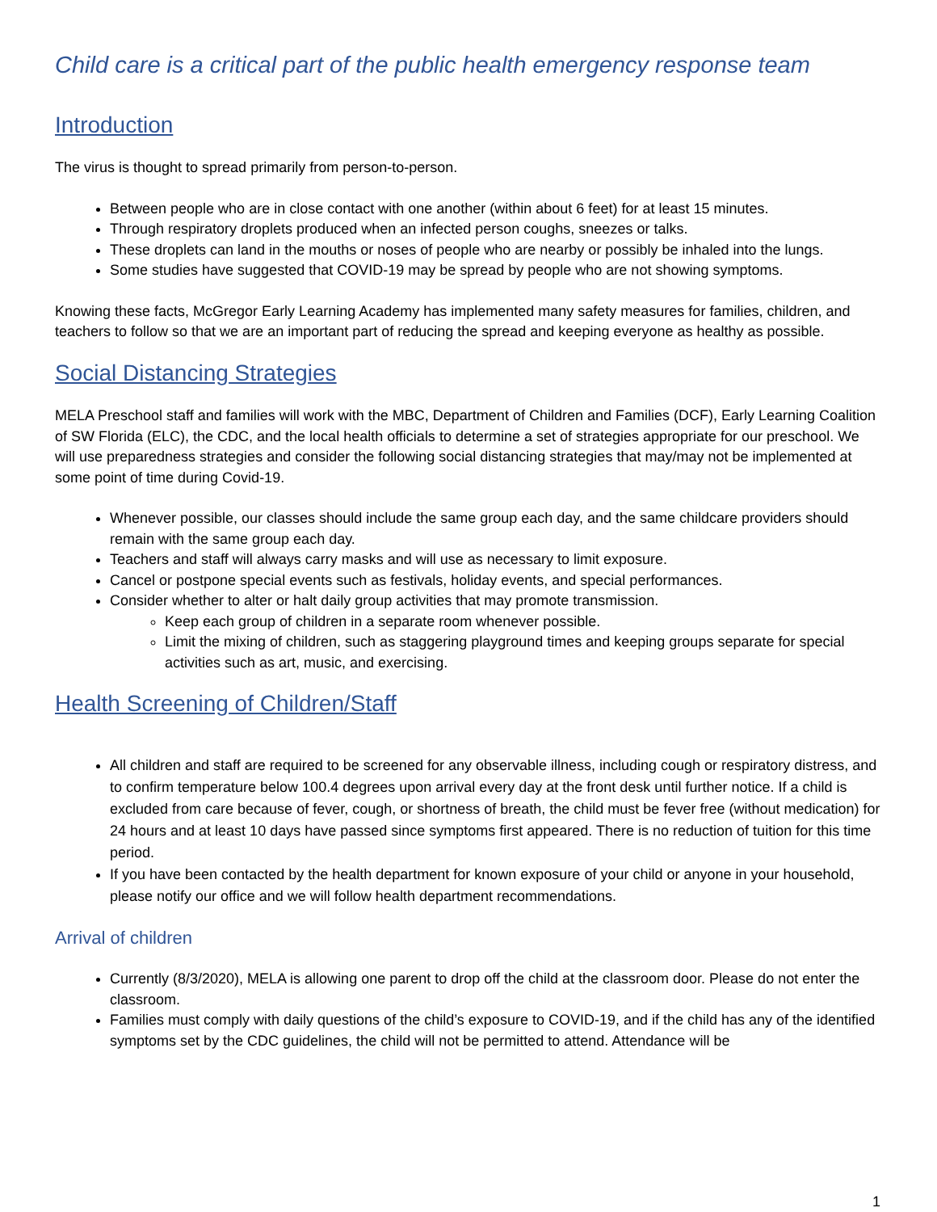Child care is a critical part of the public health emergency response team
Introduction
The virus is thought to spread primarily from person-to-person.
Between people who are in close contact with one another (within about 6 feet) for at least 15 minutes.
Through respiratory droplets produced when an infected person coughs, sneezes or talks.
These droplets can land in the mouths or noses of people who are nearby or possibly be inhaled into the lungs.
Some studies have suggested that COVID-19 may be spread by people who are not showing symptoms.
Knowing these facts, McGregor Early Learning Academy has implemented many safety measures for families, children, and teachers to follow so that we are an important part of reducing the spread and keeping everyone as healthy as possible.
Social Distancing Strategies
MELA Preschool staff and families will work with the MBC, Department of Children and Families (DCF), Early Learning Coalition of SW Florida (ELC), the CDC, and the local health officials to determine a set of strategies appropriate for our preschool. We will use preparedness strategies and consider the following social distancing strategies that may/may not be implemented at some point of time during Covid-19.
Whenever possible, our classes should include the same group each day, and the same childcare providers should remain with the same group each day.
Teachers and staff will always carry masks and will use as necessary to limit exposure.
Cancel or postpone special events such as festivals, holiday events, and special performances.
Consider whether to alter or halt daily group activities that may promote transmission.
Keep each group of children in a separate room whenever possible.
Limit the mixing of children, such as staggering playground times and keeping groups separate for special activities such as art, music, and exercising.
Health Screening of Children/Staff
All children and staff are required to be screened for any observable illness, including cough or respiratory distress, and to confirm temperature below 100.4 degrees upon arrival every day at the front desk until further notice. If a child is excluded from care because of fever, cough, or shortness of breath, the child must be fever free (without medication) for 24 hours and at least 10 days have passed since symptoms first appeared. There is no reduction of tuition for this time period.
If you have been contacted by the health department for known exposure of your child or anyone in your household, please notify our office and we will follow health department recommendations.
Arrival of children
Currently (8/3/2020), MELA is allowing one parent to drop off the child at the classroom door. Please do not enter the classroom.
Families must comply with daily questions of the child’s exposure to COVID-19, and if the child has any of the identified symptoms set by the CDC guidelines, the child will not be permitted to attend. Attendance will be
1